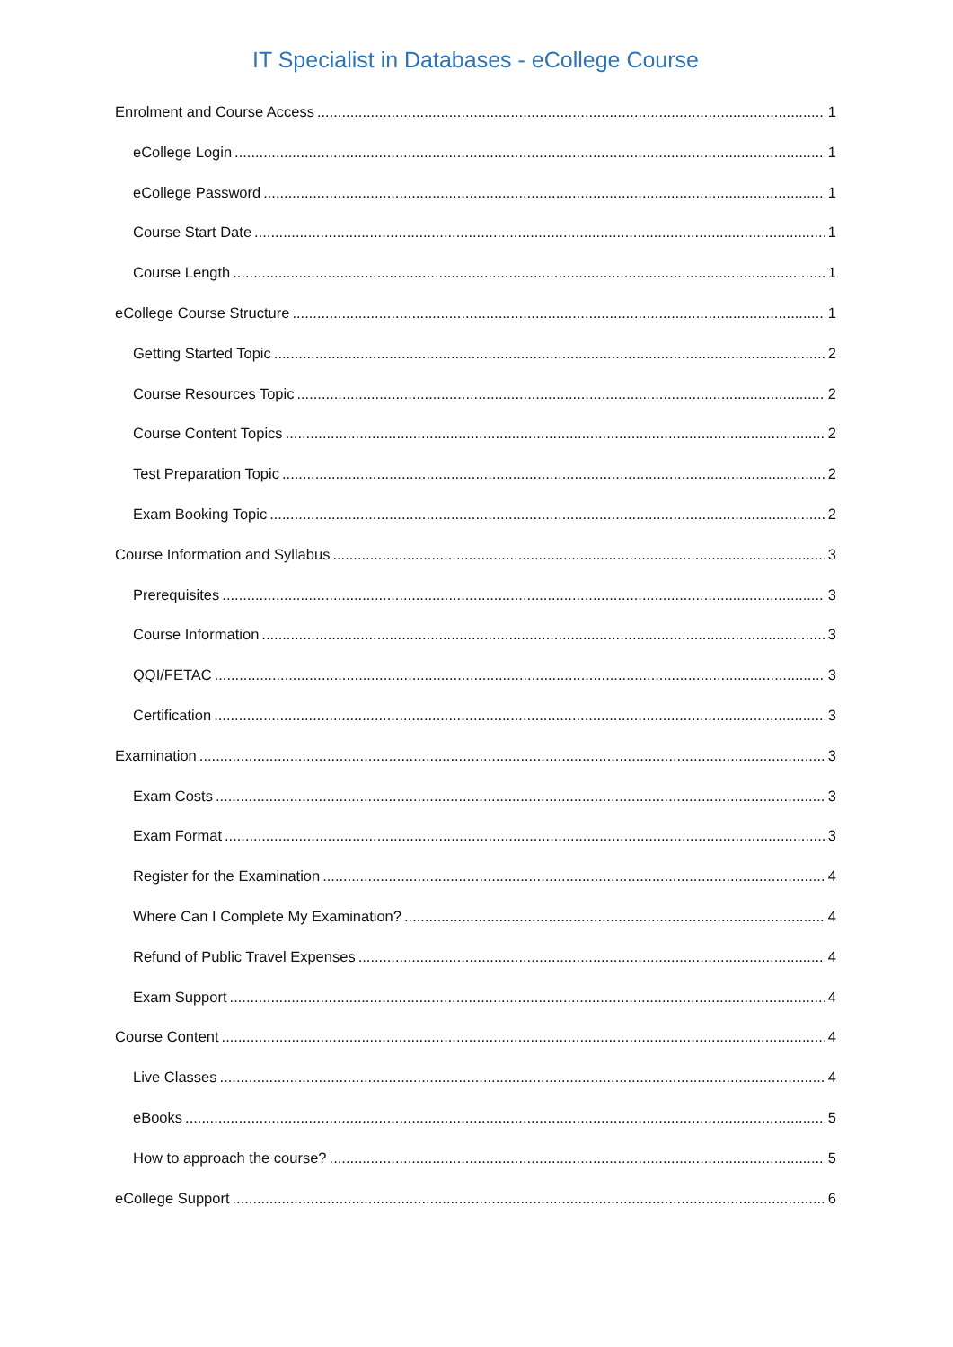IT Specialist in Databases - eCollege Course
Enrolment and Course Access 1
eCollege Login 1
eCollege Password 1
Course Start Date 1
Course Length 1
eCollege Course Structure 1
Getting Started Topic 2
Course Resources Topic 2
Course Content Topics 2
Test Preparation Topic 2
Exam Booking Topic 2
Course Information and Syllabus 3
Prerequisites 3
Course Information 3
QQI/FETAC 3
Certification 3
Examination 3
Exam Costs 3
Exam Format 3
Register for the Examination 4
Where Can I Complete My Examination? 4
Refund of Public Travel Expenses 4
Exam Support 4
Course Content 4
Live Classes 4
eBooks 5
How to approach the course? 5
eCollege Support 6